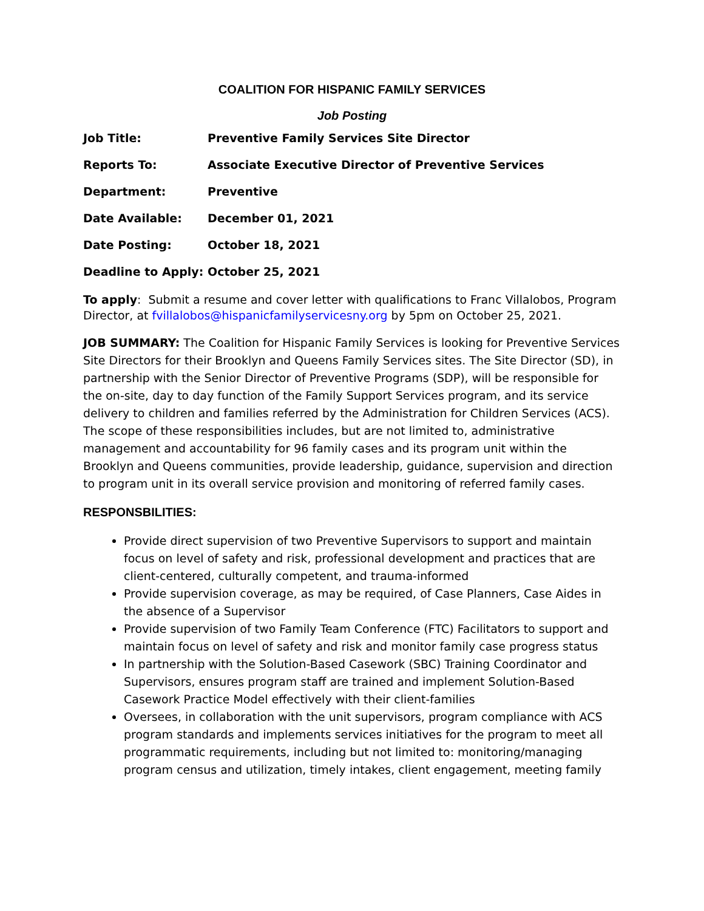COALITION FOR HISPANIC FAMILY SERVICES
Job Posting
| Job Title: | Preventive Family Services Site Director |
| Reports To: | Associate Executive Director of Preventive Services |
| Department: | Preventive |
| Date Available: | December 01, 2021 |
| Date Posting: | October 18, 2021 |
| Deadline to Apply: | October 25, 2021 |
To apply: Submit a resume and cover letter with qualifications to Franc Villalobos, Program Director, at fvillalobos@hispanicfamilyservicesny.org by 5pm on October 25, 2021.
JOB SUMMARY: The Coalition for Hispanic Family Services is looking for Preventive Services Site Directors for their Brooklyn and Queens Family Services sites. The Site Director (SD), in partnership with the Senior Director of Preventive Programs (SDP), will be responsible for the on-site, day to day function of the Family Support Services program, and its service delivery to children and families referred by the Administration for Children Services (ACS). The scope of these responsibilities includes, but are not limited to, administrative management and accountability for 96 family cases and its program unit within the Brooklyn and Queens communities, provide leadership, guidance, supervision and direction to program unit in its overall service provision and monitoring of referred family cases.
RESPONSBILITIES:
Provide direct supervision of two Preventive Supervisors to support and maintain focus on level of safety and risk, professional development and practices that are client-centered, culturally competent, and trauma-informed
Provide supervision coverage, as may be required, of Case Planners, Case Aides in the absence of a Supervisor
Provide supervision of two Family Team Conference (FTC) Facilitators to support and maintain focus on level of safety and risk and monitor family case progress status
In partnership with the Solution-Based Casework (SBC) Training Coordinator and Supervisors, ensures program staff are trained and implement Solution-Based Casework Practice Model effectively with their client-families
Oversees, in collaboration with the unit supervisors, program compliance with ACS program standards and implements services initiatives for the program to meet all programmatic requirements, including but not limited to: monitoring/managing program census and utilization, timely intakes, client engagement, meeting family